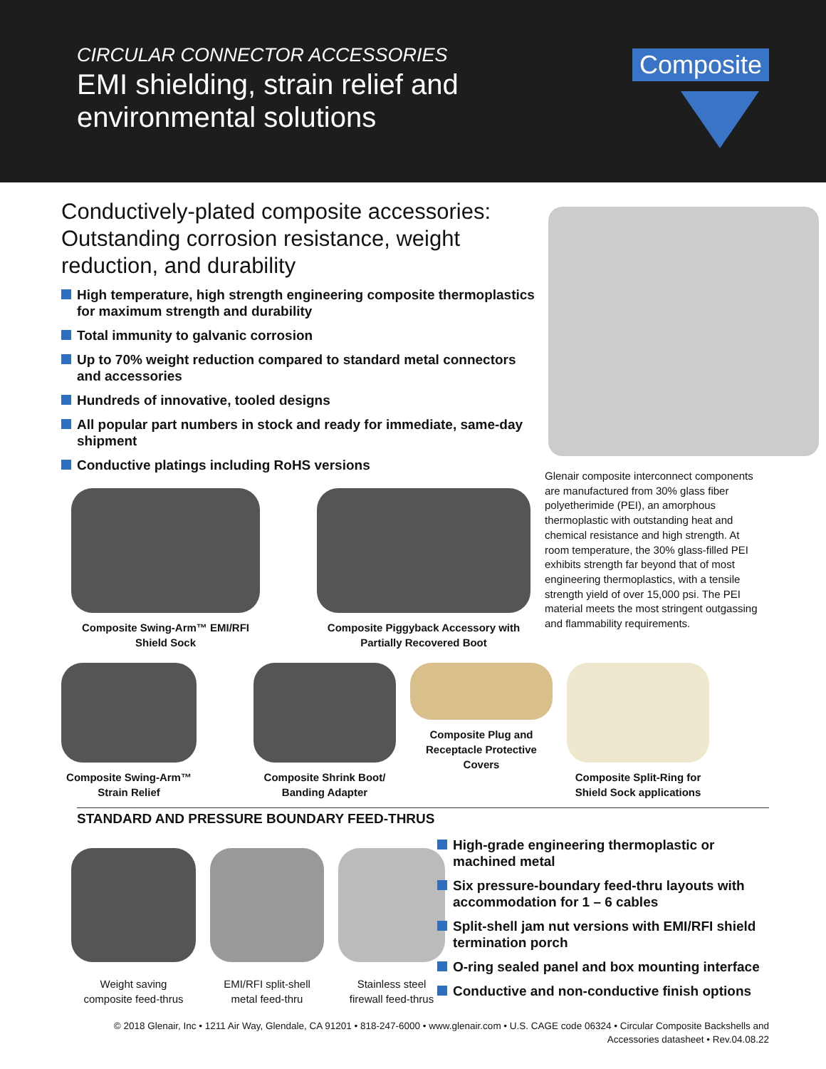CIRCULAR CONNECTOR ACCESSORIES
EMI shielding, strain relief and
environmental solutions
Composite
Conductively-plated composite accessories: Outstanding corrosion resistance, weight reduction, and durability
High temperature, high strength engineering composite thermoplastics for maximum strength and durability
Total immunity to galvanic corrosion
Up to 70% weight reduction compared to standard metal connectors and accessories
Hundreds of innovative, tooled designs
All popular part numbers in stock and ready for immediate, same-day shipment
Conductive platings including RoHS versions
Glenair composite interconnect components are manufactured from 30% glass fiber polyetherimide (PEI), an amorphous thermoplastic with outstanding heat and chemical resistance and high strength. At room temperature, the 30% glass-filled PEI exhibits strength far beyond that of most engineering thermoplastics, with a tensile strength yield of over 15,000 psi. The PEI material meets the most stringent outgassing and flammability requirements.
Composite Swing-Arm™ EMI/RFI
Shield Sock
Composite Piggyback Accessory with
Partially Recovered Boot
Composite Swing-Arm™
Strain Relief
Composite Shrink Boot/
Banding Adapter
Composite Plug and
Receptacle Protective
Covers
Composite Split-Ring for
Shield Sock applications
STANDARD AND PRESSURE BOUNDARY FEED-THRUS
Weight saving
composite feed-thrus
EMI/RFI split-shell
metal feed-thru
Stainless steel
firewall feed-thrus
High-grade engineering thermoplastic or machined metal
Six pressure-boundary feed-thru layouts with accommodation for 1 – 6 cables
Split-shell jam nut versions with EMI/RFI shield termination porch
O-ring sealed panel and box mounting interface
Conductive and non-conductive finish options
© 2018 Glenair, Inc • 1211 Air Way, Glendale, CA 91201 • 818-247-6000 • www.glenair.com • U.S. CAGE code 06324 • Circular Composite Backshells and Accessories datasheet • Rev.04.08.22